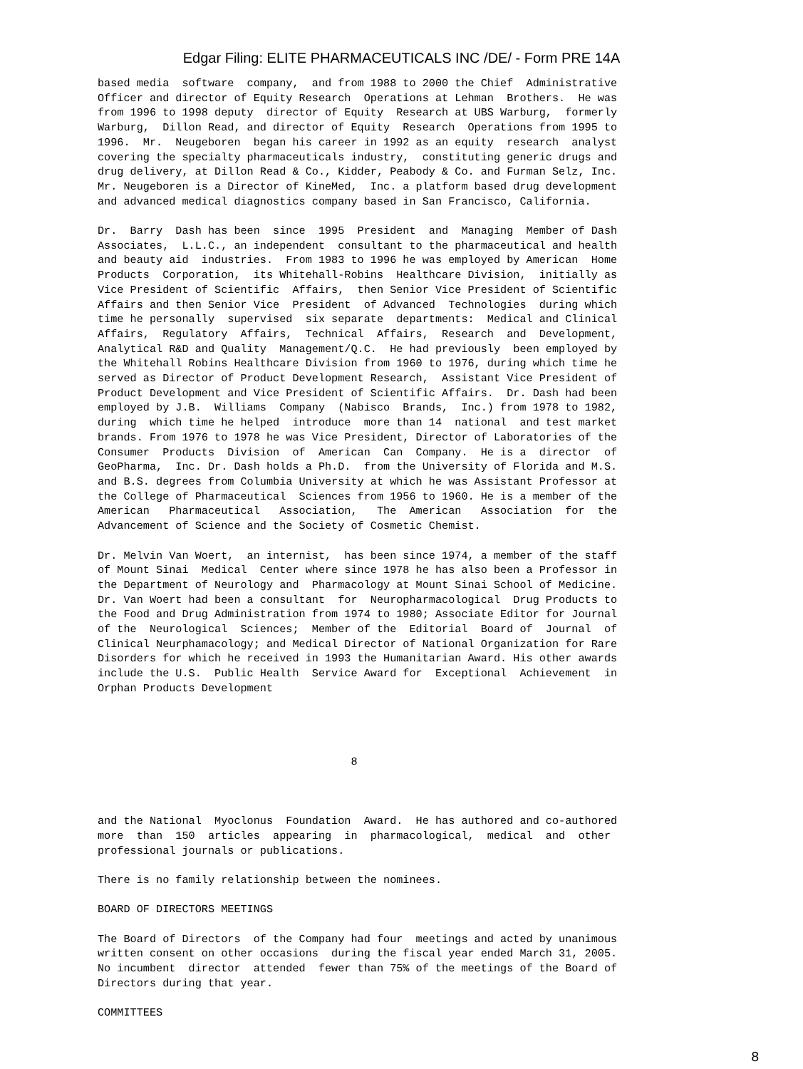Edgar Filing: ELITE PHARMACEUTICALS INC /DE/ - Form PRE 14A
based media  software  company,  and from 1988 to 2000 the Chief  Administrative
Officer and director of Equity Research  Operations at Lehman  Brothers.  He was
from 1996 to 1998 deputy  director of Equity  Research at UBS Warburg,  formerly
Warburg,  Dillon Read, and director of Equity  Research  Operations from 1995 to
1996.  Mr.  Neugeboren  began his career in 1992 as an equity  research  analyst
covering the specialty pharmaceuticals industry,  constituting generic drugs and
drug delivery, at Dillon Read & Co., Kidder, Peabody & Co. and Furman Selz, Inc.
Mr. Neugeboren is a Director of KineMed,  Inc. a platform based drug development
and advanced medical diagnostics company based in San Francisco, California.

Dr.  Barry  Dash has been  since  1995  President  and  Managing  Member of Dash
Associates,  L.L.C., an independent  consultant to the pharmaceutical and health
and beauty aid  industries.  From 1983 to 1996 he was employed by American  Home
Products  Corporation,  its Whitehall-Robins  Healthcare Division,  initially as
Vice President of Scientific  Affairs,  then Senior Vice President of Scientific
Affairs and then Senior Vice  President  of Advanced  Technologies  during which
time he personally  supervised  six separate  departments:  Medical and Clinical
Affairs,  Regulatory  Affairs,  Technical  Affairs,  Research  and  Development,
Analytical R&D and Quality  Management/Q.C.  He had previously  been employed by
the Whitehall Robins Healthcare Division from 1960 to 1976, during which time he
served as Director of Product Development Research,  Assistant Vice President of
Product Development and Vice President of Scientific Affairs.  Dr. Dash had been
employed by J.B.  Williams  Company  (Nabisco  Brands,  Inc.) from 1978 to 1982,
during  which time he helped  introduce  more than 14  national  and test market
brands. From 1976 to 1978 he was Vice President, Director of Laboratories of the
Consumer  Products  Division  of  American  Can  Company.  He is a  director  of
GeoPharma,  Inc. Dr. Dash holds a Ph.D.  from the University of Florida and M.S.
and B.S. degrees from Columbia University at which he was Assistant Professor at
the College of Pharmaceutical  Sciences from 1956 to 1960. He is a member of the
American   Pharmaceutical   Association,   The  American   Association  for  the
Advancement of Science and the Society of Cosmetic Chemist.

Dr. Melvin Van Woert,  an internist,  has been since 1974, a member of the staff
of Mount Sinai  Medical  Center where since 1978 he has also been a Professor in
the Department of Neurology and  Pharmacology at Mount Sinai School of Medicine.
Dr. Van Woert had been a consultant  for  Neuropharmacological  Drug Products to
the Food and Drug Administration from 1974 to 1980; Associate Editor for Journal
of the  Neurological  Sciences;  Member of the  Editorial  Board of  Journal  of
Clinical Neurphamacology; and Medical Director of National Organization for Rare
Disorders for which he received in 1993 the Humanitarian Award. His other awards
include the U.S.  Public Health  Service Award for  Exceptional  Achievement  in
Orphan Products Development




                                       8



and the National  Myoclonus  Foundation  Award.  He has authored and co-authored
more  than  150  articles  appearing  in  pharmacological,  medical  and  other
professional journals or publications.

There is no family relationship between the nominees.

BOARD OF DIRECTORS MEETINGS

The Board of Directors  of the Company had four  meetings and acted by unanimous
written consent on other occasions  during the fiscal year ended March 31, 2005.
No incumbent  director  attended  fewer than 75% of the meetings of the Board of
Directors during that year.

COMMITTEES
8